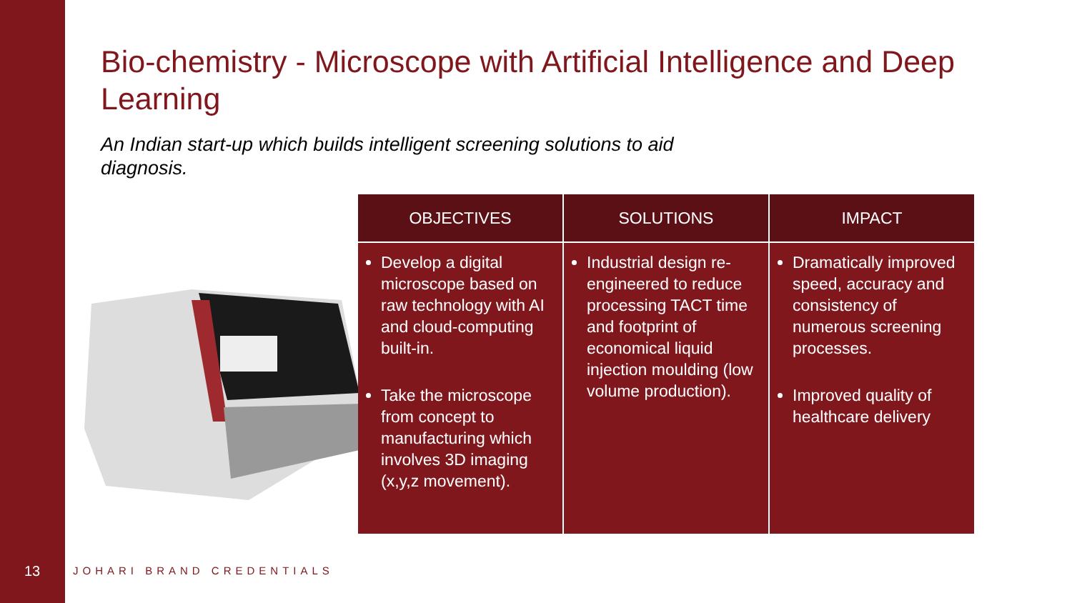Bio-chemistry - Microscope with Artificial Intelligence and Deep Learning
An Indian start-up which builds intelligent screening solutions to aid diagnosis.
| OBJECTIVES | SOLUTIONS | IMPACT |
| --- | --- | --- |
| Develop a digital microscope based on raw technology with AI and cloud-computing built-in. Take the microscope from concept to manufacturing which involves 3D imaging (x,y,z movement). | Industrial design re-engineered to reduce processing TACT time and footprint of economical liquid injection moulding (low volume production). | Dramatically improved speed, accuracy and consistency of numerous screening processes. Improved quality of healthcare delivery |
13 JOHARI BRAND CREDENTIALS